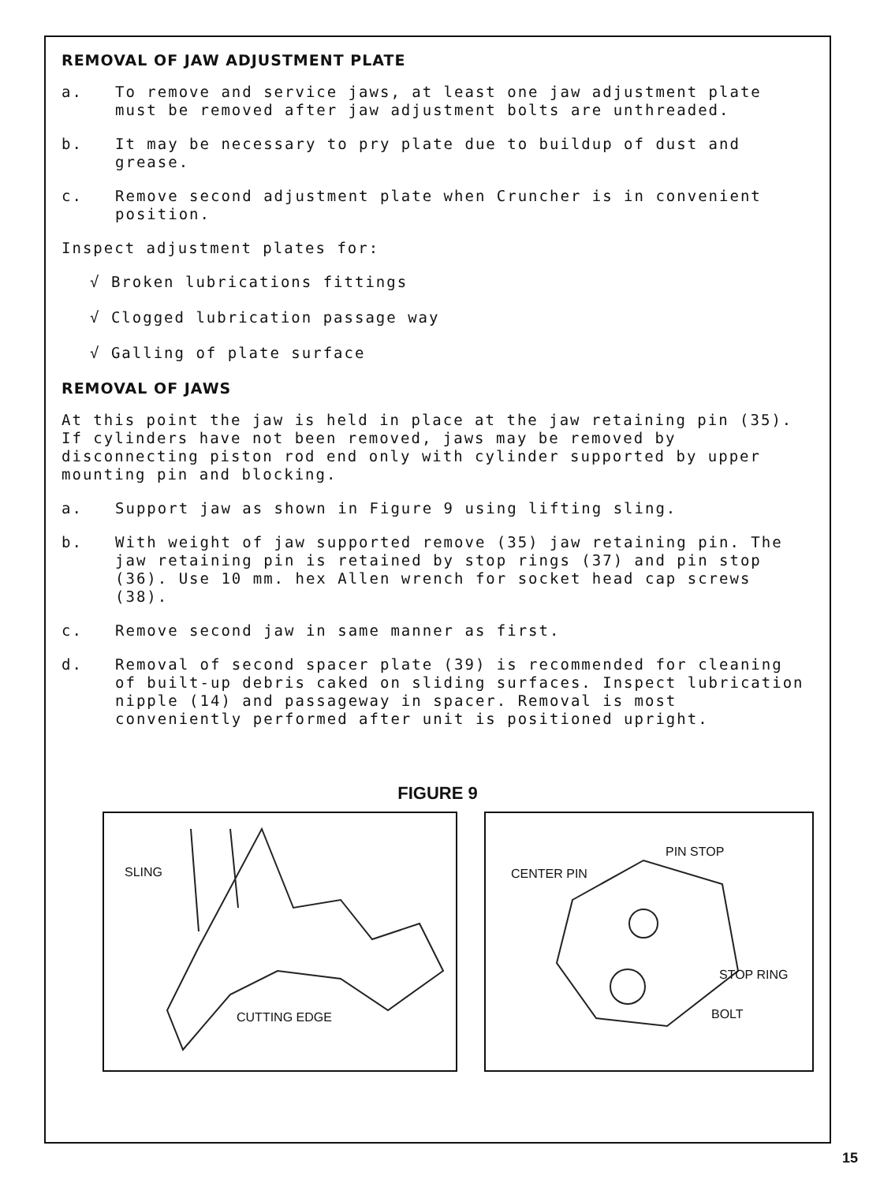REMOVAL OF JAW ADJUSTMENT PLATE
a. To remove and service jaws, at least one jaw adjustment plate must be removed after jaw adjustment bolts are unthreaded.
b. It may be necessary to pry plate due to buildup of dust and grease.
c. Remove second adjustment plate when Cruncher is in convenient position.
Inspect adjustment plates for:
√ Broken lubrications fittings
√ Clogged lubrication passage way
√ Galling of plate surface
REMOVAL OF JAWS
At this point the jaw is held in place at the jaw retaining pin (35). If cylinders have not been removed, jaws may be removed by disconnecting piston rod end only with cylinder supported by upper mounting pin and blocking.
a. Support jaw as shown in Figure 9 using lifting sling.
b. With weight of jaw supported remove (35) jaw retaining pin. The jaw retaining pin is retained by stop rings (37) and pin stop (36). Use 10 mm. hex Allen wrench for socket head cap screws (38).
c. Remove second jaw in same manner as first.
d. Removal of second spacer plate (39) is recommended for cleaning of built-up debris caked on sliding surfaces. Inspect lubrication nipple (14) and passageway in spacer. Removal is most conveniently performed after unit is positioned upright.
FIGURE 9
SLING
CUTTING EDGE
PIN STOP
CENTER PIN
STOP RING
BOLT
15